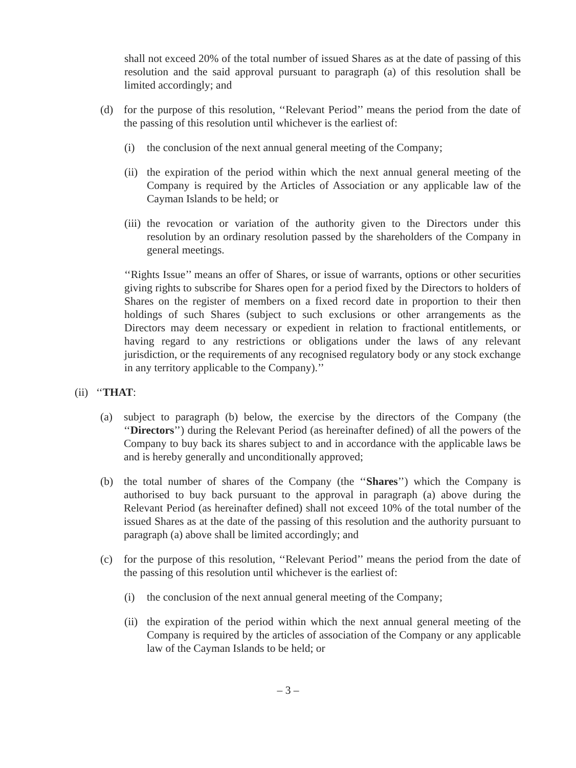shall not exceed 20% of the total number of issued Shares as at the date of passing of this resolution and the said approval pursuant to paragraph (a) of this resolution shall be limited accordingly; and
(d) for the purpose of this resolution, ‘‘Relevant Period’’ means the period from the date of the passing of this resolution until whichever is the earliest of:
(i) the conclusion of the next annual general meeting of the Company;
(ii) the expiration of the period within which the next annual general meeting of the Company is required by the Articles of Association or any applicable law of the Cayman Islands to be held; or
(iii) the revocation or variation of the authority given to the Directors under this resolution by an ordinary resolution passed by the shareholders of the Company in general meetings.
‘‘Rights Issue’’ means an offer of Shares, or issue of warrants, options or other securities giving rights to subscribe for Shares open for a period fixed by the Directors to holders of Shares on the register of members on a fixed record date in proportion to their then holdings of such Shares (subject to such exclusions or other arrangements as the Directors may deem necessary or expedient in relation to fractional entitlements, or having regard to any restrictions or obligations under the laws of any relevant jurisdiction, or the requirements of any recognised regulatory body or any stock exchange in any territory applicable to the Company).’’
(ii) ‘‘THAT:
(a) subject to paragraph (b) below, the exercise by the directors of the Company (the ‘‘Directors’’) during the Relevant Period (as hereinafter defined) of all the powers of the Company to buy back its shares subject to and in accordance with the applicable laws be and is hereby generally and unconditionally approved;
(b) the total number of shares of the Company (the ‘‘Shares’’) which the Company is authorised to buy back pursuant to the approval in paragraph (a) above during the Relevant Period (as hereinafter defined) shall not exceed 10% of the total number of the issued Shares as at the date of the passing of this resolution and the authority pursuant to paragraph (a) above shall be limited accordingly; and
(c) for the purpose of this resolution, ‘‘Relevant Period’’ means the period from the date of the passing of this resolution until whichever is the earliest of:
(i) the conclusion of the next annual general meeting of the Company;
(ii) the expiration of the period within which the next annual general meeting of the Company is required by the articles of association of the Company or any applicable law of the Cayman Islands to be held; or
– 3 –